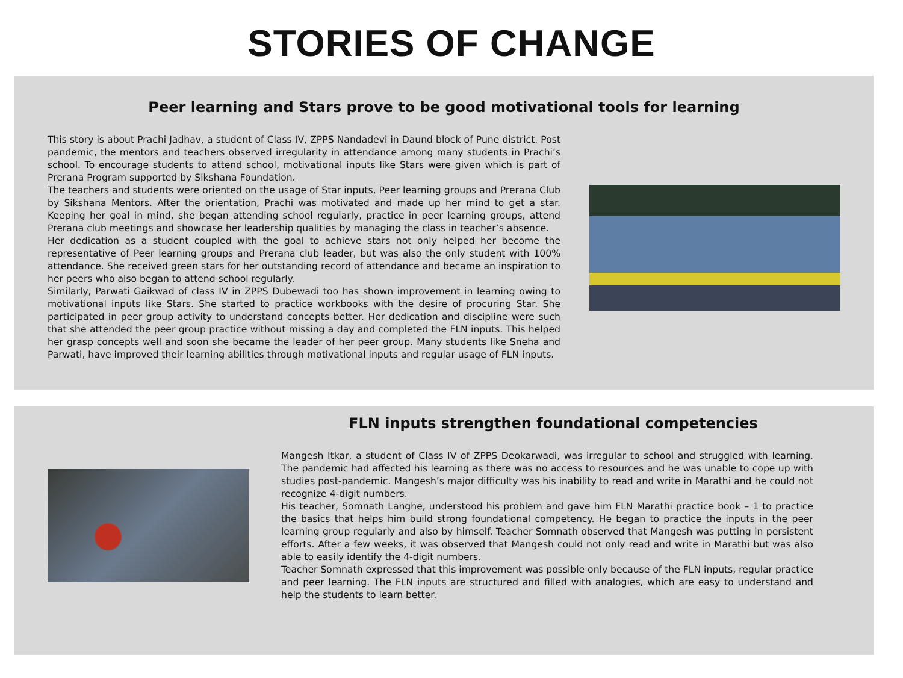STORIES OF CHANGE
Peer learning and Stars prove to be good motivational tools for learning
This story is about Prachi Jadhav, a student of Class IV, ZPPS Nandadevi in Daund block of Pune district. Post pandemic, the mentors and teachers observed irregularity in attendance among many students in Prachi’s school. To encourage students to attend school, motivational inputs like Stars were given which is part of Prerana Program supported by Sikshana Foundation.
The teachers and students were oriented on the usage of Star inputs, Peer learning groups and Prerana Club by Sikshana Mentors. After the orientation, Prachi was motivated and made up her mind to get a star. Keeping her goal in mind, she began attending school regularly, practice in peer learning groups, attend Prerana club meetings and showcase her leadership qualities by managing the class in teacher’s absence.
Her dedication as a student coupled with the goal to achieve stars not only helped her become the representative of Peer learning groups and Prerana club leader, but was also the only student with 100% attendance. She received green stars for her outstanding record of attendance and became an inspiration to her peers who also began to attend school regularly.
Similarly, Parwati Gaikwad of class IV in ZPPS Dubewadi too has shown improvement in learning owing to motivational inputs like Stars. She started to practice workbooks with the desire of procuring Star. She participated in peer group activity to understand concepts better. Her dedication and discipline were such that she attended the peer group practice without missing a day and completed the FLN inputs. This helped her grasp concepts well and soon she became the leader of her peer group. Many students like Sneha and Parwati, have improved their learning abilities through motivational inputs and regular usage of FLN inputs.
FLN inputs strengthen foundational competencies
Mangesh Itkar, a student of Class IV of ZPPS Deokarwadi, was irregular to school and struggled with learning. The pandemic had affected his learning as there was no access to resources and he was unable to cope up with studies post-pandemic. Mangesh’s major difficulty was his inability to read and write in Marathi and he could not recognize 4-digit numbers.
His teacher, Somnath Langhe, understood his problem and gave him FLN Marathi practice book – 1 to practice the basics that helps him build strong foundational competency. He began to practice the inputs in the peer learning group regularly and also by himself. Teacher Somnath observed that Mangesh was putting in persistent efforts. After a few weeks, it was observed that Mangesh could not only read and write in Marathi but was also able to easily identify the 4-digit numbers.
Teacher Somnath expressed that this improvement was possible only because of the FLN inputs, regular practice and peer learning. The FLN inputs are structured and filled with analogies, which are easy to understand and help the students to learn better.